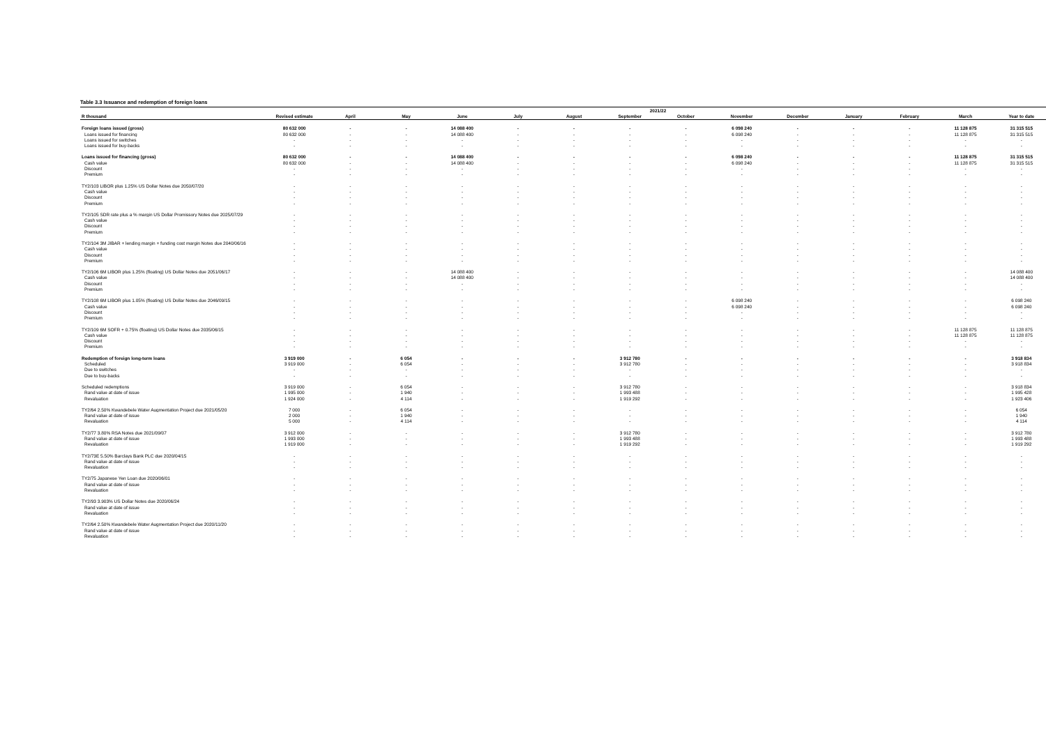Table 3.3 Issuance and redemption of foreign loans
| | 2021/22 | | | | | | | | | | | | | |
| --- | --- | --- | --- | --- | --- | --- | --- | --- | --- | --- | --- | --- | --- | --- |
| R thousand | Revised estimate | April | May | June | July | August | September | October | November | December | January | February | March | Year to date |
| Foreign loans issued (gross) | 80 632 000 | - | - | 14 088 400 | - | - | - | - | 6 098 240 | - | - | - | 11 128 875 | 31 315 515 |
| Loans issued for financing | 80 632 000 | - | - | 14 088 400 | - | - | - | - | 6 098 240 | - | - | - | 11 128 875 | 31 315 515 |
| Loans issued for switches | - | - | - | - | - | - | - | - | - | - | - | - | - | - |
| Loans issued for buy-backs | - | - | - | - | - | - | - | - | - | - | - | - | - | - |
| Loans issued for financing (gross) | 80 632 000 | - | - | 14 088 400 | - | - | - | - | 6 098 240 | - | - | - | 11 128 875 | 31 315 515 |
| Cash value | 80 632 000 | - | - | 14 088 400 | - | - | - | - | 6 098 240 | - | - | - | 11 128 875 | 31 315 515 |
| Discount | - | - | - | - | - | - | - | - | - | - | - | - | - | - |
| Premium | - | - | - | - | - | - | - | - | - | - | - | - | - | - |
| TY2/103 LIBOR plus 1.25% US Dollar Notes due 2050/07/20 | - | - | - | - | - | - | - | - | - | - | - | - | - | - |
| Cash value | - | - | - | - | - | - | - | - | - | - | - | - | - | - |
| Discount | - | - | - | - | - | - | - | - | - | - | - | - | - | - |
| Premium | - | - | - | - | - | - | - | - | - | - | - | - | - | - |
| TY2/105 SDR rate plus a % margin US Dollar Promissory Notes due 2025/07/29 | - | - | - | - | - | - | - | - | - | - | - | - | - | - |
| Cash value | - | - | - | - | - | - | - | - | - | - | - | - | - | - |
| Discount | - | - | - | - | - | - | - | - | - | - | - | - | - | - |
| Premium | - | - | - | - | - | - | - | - | - | - | - | - | - | - |
| TY2/104 3M JIBAR + lending margin + funding cost margin Notes due 2040/06/16 | - | - | - | - | - | - | - | - | - | - | - | - | - | - |
| Cash value | - | - | - | - | - | - | - | - | - | - | - | - | - | - |
| Discount | - | - | - | - | - | - | - | - | - | - | - | - | - | - |
| Premium | - | - | - | - | - | - | - | - | - | - | - | - | - | - |
| TY2/106 6M LIBOR plus 1.25% (floating) US Dollar Notes due 2051/06/17 | - | - | - | 14 088 400 | - | - | - | - | - | - | - | - | - | 14 088 400 |
| Cash value | - | - | - | 14 088 400 | - | - | - | - | - | - | - | - | - | 14 088 400 |
| Discount | - | - | - | - | - | - | - | - | - | - | - | - | - | - |
| Premium | - | - | - | - | - | - | - | - | - | - | - | - | - | - |
| TY2/108 6M LIBOR plus 1.05% (floating) US Dollar Notes due 2046/09/15 | - | - | - | - | - | - | - | - | 6 098 240 | - | - | - | - | 6 098 240 |
| Cash value | - | - | - | - | - | - | - | - | 6 098 240 | - | - | - | - | 6 098 240 |
| Discount | - | - | - | - | - | - | - | - | - | - | - | - | - | - |
| Premium | - | - | - | - | - | - | - | - | - | - | - | - | - | - |
| TY2/109 6M SOFR + 0.75% (floating) US Dollar Notes due 2035/06/15 | - | - | - | - | - | - | - | - | - | - | - | - | 11 128 875 | 11 128 875 |
| Cash value | - | - | - | - | - | - | - | - | - | - | - | - | 11 128 875 | 11 128 875 |
| Discount | - | - | - | - | - | - | - | - | - | - | - | - | - | - |
| Premium | - | - | - | - | - | - | - | - | - | - | - | - | - | - |
| Redemption of foreign long-term loans | 3 919 000 | - | 6 054 | - | - | - | 3 912 780 | - | - | - | - | - | - | 3 918 834 |
| Scheduled | 3 919 000 | - | 6 054 | - | - | - | 3 912 780 | - | - | - | - | - | - | 3 918 834 |
| Due to switches | - | - | - | - | - | - | - | - | - | - | - | - | - | - |
| Due to buy-backs | - | - | - | - | - | - | - | - | - | - | - | - | - | - |
| Scheduled redemptions | 3 919 000 | - | 6 054 | - | - | - | 3 912 780 | - | - | - | - | - | - | 3 918 834 |
| Rand value at date of issue | 1 995 000 | - | 1 940 | - | - | - | 1 993 488 | - | - | - | - | - | - | 1 995 428 |
| Revaluation | 1 924 000 | - | 4 114 | - | - | - | 1 919 292 | - | - | - | - | - | - | 1 923 406 |
| TY2/64 2.50% Kwandebele Water Augmentation Project due 2021/05/20 | 7 000 | - | 6 054 | - | - | - | - | - | - | - | - | - | - | 6 054 |
| Rand value at date of issue | 2 000 | - | 1 940 | - | - | - | - | - | - | - | - | - | - | 1 940 |
| Revaluation | 5 000 | - | 4 114 | - | - | - | - | - | - | - | - | - | - | 4 114 |
| TY2/77 3.80% RSA Notes due 2021/09/07 | 3 912 000 | - | - | - | - | - | 3 912 780 | - | - | - | - | - | - | 3 912 780 |
| Rand value at date of issue | 1 993 000 | - | - | - | - | - | 1 993 488 | - | - | - | - | - | - | 1 993 488 |
| Revaluation | 1 919 000 | - | - | - | - | - | 1 919 292 | - | - | - | - | - | - | 1 919 292 |
| TY2/73E 5.50% Barclays Bank PLC due 2020/04/15 | - | - | - | - | - | - | - | - | - | - | - | - | - | - |
| Rand value at date of issue | - | - | - | - | - | - | - | - | - | - | - | - | - | - |
| Revaluation | - | - | - | - | - | - | - | - | - | - | - | - | - | - |
| TY2/75 Japanese Yen Loan due 2020/06/01 | - | - | - | - | - | - | - | - | - | - | - | - | - | - |
| Rand value at date of issue | - | - | - | - | - | - | - | - | - | - | - | - | - | - |
| Revaluation | - | - | - | - | - | - | - | - | - | - | - | - | - | - |
| TY2/93 3.903% US Dollar Notes due 2020/06/24 | - | - | - | - | - | - | - | - | - | - | - | - | - | - |
| Rand value at date of issue | - | - | - | - | - | - | - | - | - | - | - | - | - | - |
| Revaluation | - | - | - | - | - | - | - | - | - | - | - | - | - | - |
| TY2/64 2.50% Kwandebele Water Augmentation Project due 2020/11/20 | - | - | - | - | - | - | - | - | - | - | - | - | - | - |
| Rand value at date of issue | - | - | - | - | - | - | - | - | - | - | - | - | - | - |
| Revaluation | - | - | - | - | - | - | - | - | - | - | - | - | - | - |